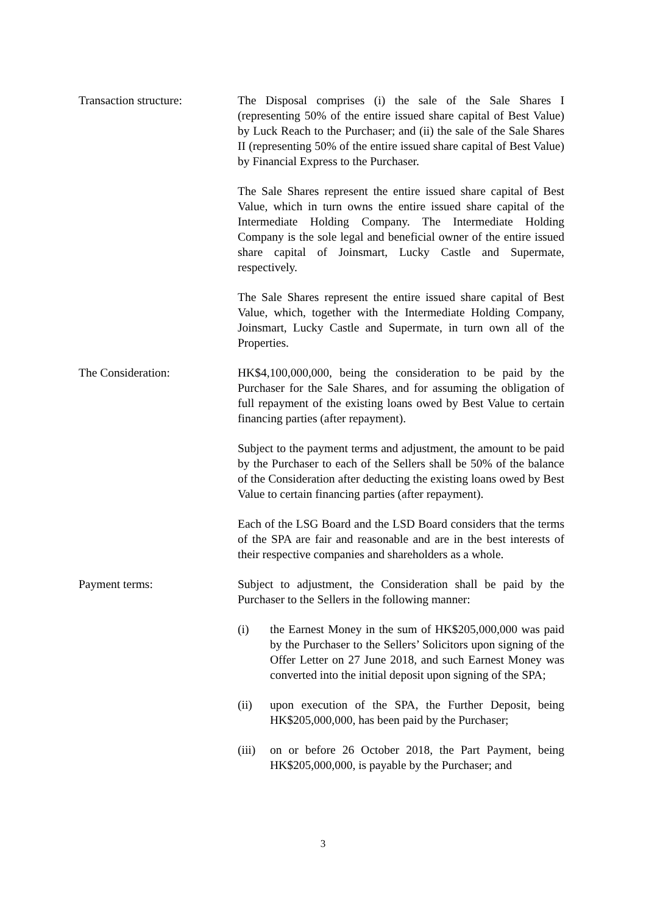Transaction structure: The Disposal comprises (i) the sale of the Sale Shares I (representing 50% of the entire issued share capital of Best Value) by Luck Reach to the Purchaser; and (ii) the sale of the Sale Shares II (representing 50% of the entire issued share capital of Best Value) by Financial Express to the Purchaser.
The Sale Shares represent the entire issued share capital of Best Value, which in turn owns the entire issued share capital of the Intermediate Holding Company. The Intermediate Holding Company is the sole legal and beneficial owner of the entire issued share capital of Joinsmart, Lucky Castle and Supermate, respectively.
The Sale Shares represent the entire issued share capital of Best Value, which, together with the Intermediate Holding Company, Joinsmart, Lucky Castle and Supermate, in turn own all of the Properties.
The Consideration: HK$4,100,000,000, being the consideration to be paid by the Purchaser for the Sale Shares, and for assuming the obligation of full repayment of the existing loans owed by Best Value to certain financing parties (after repayment).
Subject to the payment terms and adjustment, the amount to be paid by the Purchaser to each of the Sellers shall be 50% of the balance of the Consideration after deducting the existing loans owed by Best Value to certain financing parties (after repayment).
Each of the LSG Board and the LSD Board considers that the terms of the SPA are fair and reasonable and are in the best interests of their respective companies and shareholders as a whole.
Payment terms: Subject to adjustment, the Consideration shall be paid by the Purchaser to the Sellers in the following manner:
(i) the Earnest Money in the sum of HK$205,000,000 was paid by the Purchaser to the Sellers’ Solicitors upon signing of the Offer Letter on 27 June 2018, and such Earnest Money was converted into the initial deposit upon signing of the SPA;
(ii) upon execution of the SPA, the Further Deposit, being HK$205,000,000, has been paid by the Purchaser;
(iii)
on or before 26 October 2018, the Part Payment, being HK$205,000,000, is payable by the Purchaser; and
3